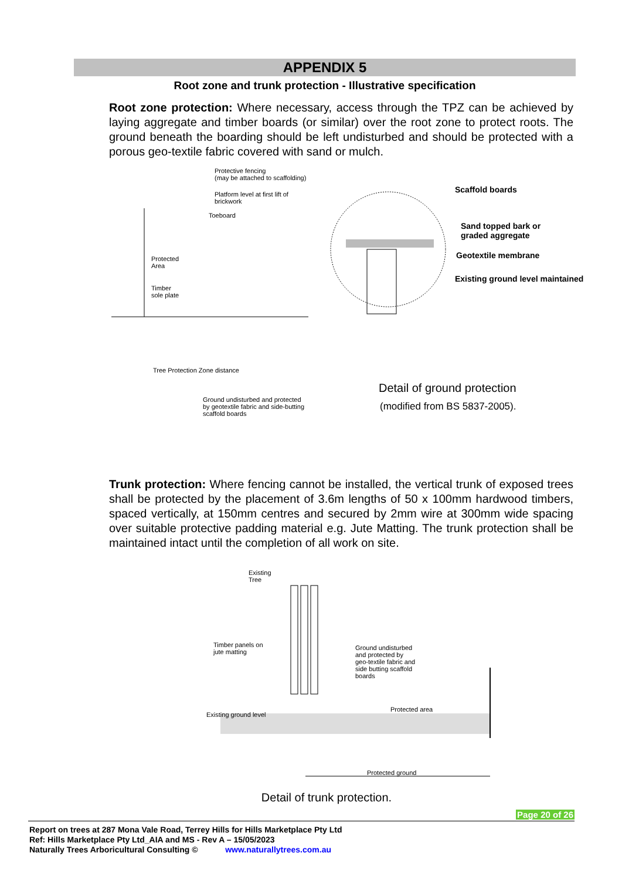APPENDIX 5
Root zone and trunk protection - Illustrative specification
Root zone protection: Where necessary, access through the TPZ can be achieved by laying aggregate and timber boards (or similar) over the root zone to protect roots. The ground beneath the boarding should be left undisturbed and should be protected with a porous geo-textile fabric covered with sand or mulch.
Protective fencing
(may be attached to scaffolding)
Platform level at first lift of
brickwork
Toeboard
Protected
Area
Timber
sole plate
Tree Protection Zone distance
Ground undisturbed and protected
by geotextile fabric and side-butting
scaffold boards
Scaffold boards
Sand topped bark or
graded aggregate
Geotextile membrane
Existing ground level maintained
Detail of ground protection
(modified from BS 5837-2005).
Trunk protection: Where fencing cannot be installed, the vertical trunk of exposed trees shall be protected by the placement of 3.6m lengths of 50 x 100mm hardwood timbers, spaced vertically, at 150mm centres and secured by 2mm wire at 300mm wide spacing over suitable protective padding material e.g. Jute Matting. The trunk protection shall be maintained intact until the completion of all work on site.
Existing
Tree
Timber panels on
jute matting
Ground undisturbed
and protected by
geo-textile fabric and
side butting scaffold
boards
Protected area
Existing ground level
Protected ground
Detail of trunk protection.
Page 20 of 26
Report on trees at 287 Mona Vale Road, Terrey Hills for Hills Marketplace Pty Ltd
Ref: Hills Marketplace Pty Ltd_AIA and MS - Rev A – 15/05/2023
Naturally Trees Arboricultural Consulting © www.naturallytrees.com.au